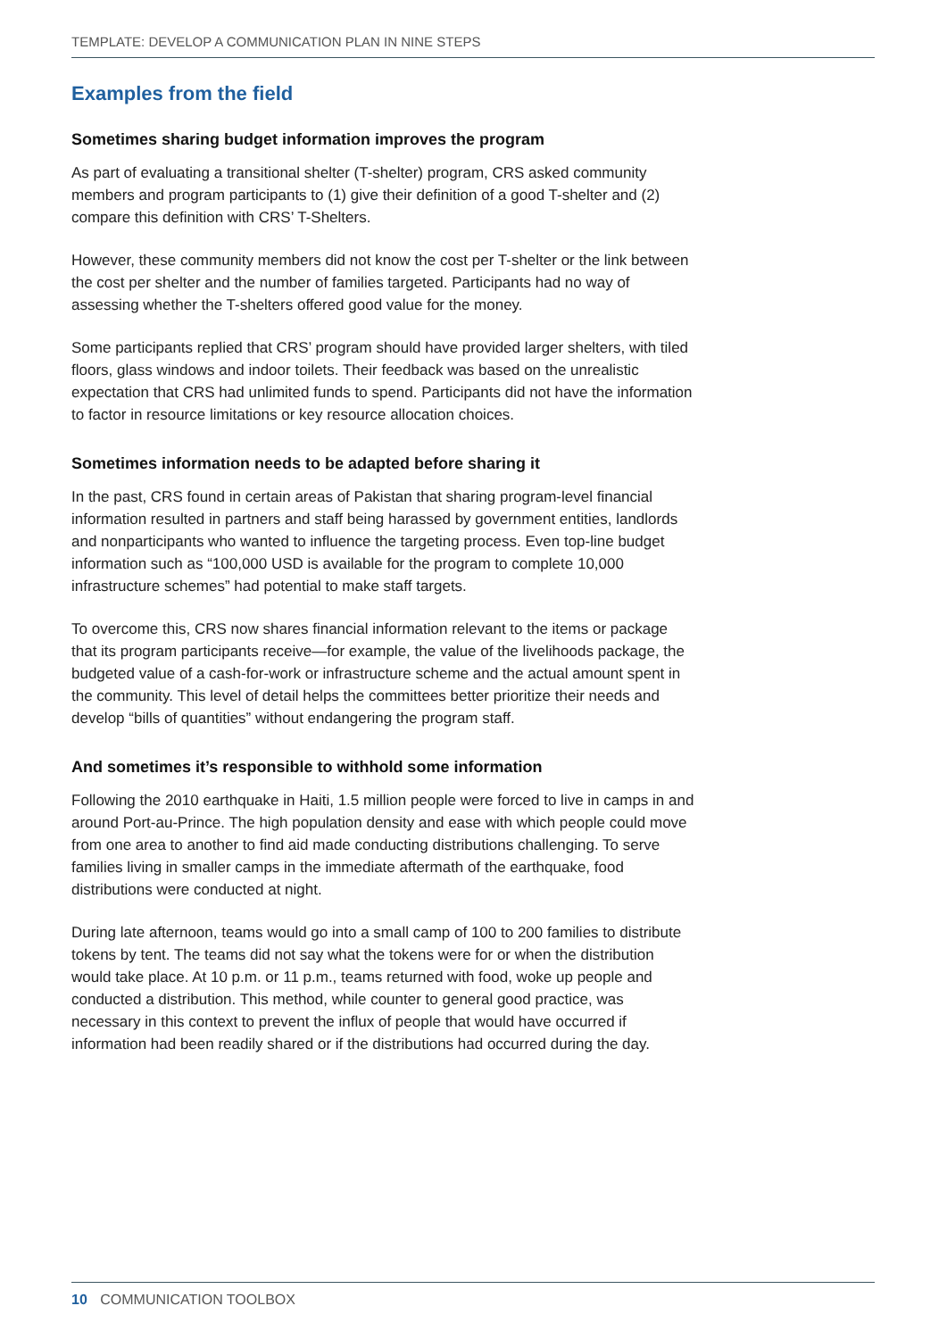TEMPLATE: DEVELOP A COMMUNICATION PLAN IN NINE STEPS
Examples from the field
Sometimes sharing budget information improves the program
As part of evaluating a transitional shelter (T-shelter) program, CRS asked community members and program participants to (1) give their definition of a good T-shelter and (2) compare this definition with CRS’ T-Shelters.
However, these community members did not know the cost per T-shelter or the link between the cost per shelter and the number of families targeted. Participants had no way of assessing whether the T-shelters offered good value for the money.
Some participants replied that CRS’ program should have provided larger shelters, with tiled floors, glass windows and indoor toilets. Their feedback was based on the unrealistic expectation that CRS had unlimited funds to spend. Participants did not have the information to factor in resource limitations or key resource allocation choices.
Sometimes information needs to be adapted before sharing it
In the past, CRS found in certain areas of Pakistan that sharing program-level financial information resulted in partners and staff being harassed by government entities, landlords and nonparticipants who wanted to influence the targeting process. Even top-line budget information such as “100,000 USD is available for the program to complete 10,000 infrastructure schemes” had potential to make staff targets.
To overcome this, CRS now shares financial information relevant to the items or package that its program participants receive—for example, the value of the livelihoods package, the budgeted value of a cash-for-work or infrastructure scheme and the actual amount spent in the community. This level of detail helps the committees better prioritize their needs and develop “bills of quantities” without endangering the program staff.
And sometimes it’s responsible to withhold some information
Following the 2010 earthquake in Haiti, 1.5 million people were forced to live in camps in and around Port-au-Prince. The high population density and ease with which people could move from one area to another to find aid made conducting distributions challenging. To serve families living in smaller camps in the immediate aftermath of the earthquake, food distributions were conducted at night.
During late afternoon, teams would go into a small camp of 100 to 200 families to distribute tokens by tent. The teams did not say what the tokens were for or when the distribution would take place. At 10 p.m. or 11 p.m., teams returned with food, woke up people and conducted a distribution. This method, while counter to general good practice, was necessary in this context to prevent the influx of people that would have occurred if information had been readily shared or if the distributions had occurred during the day.
10 COMMUNICATION TOOLBOX